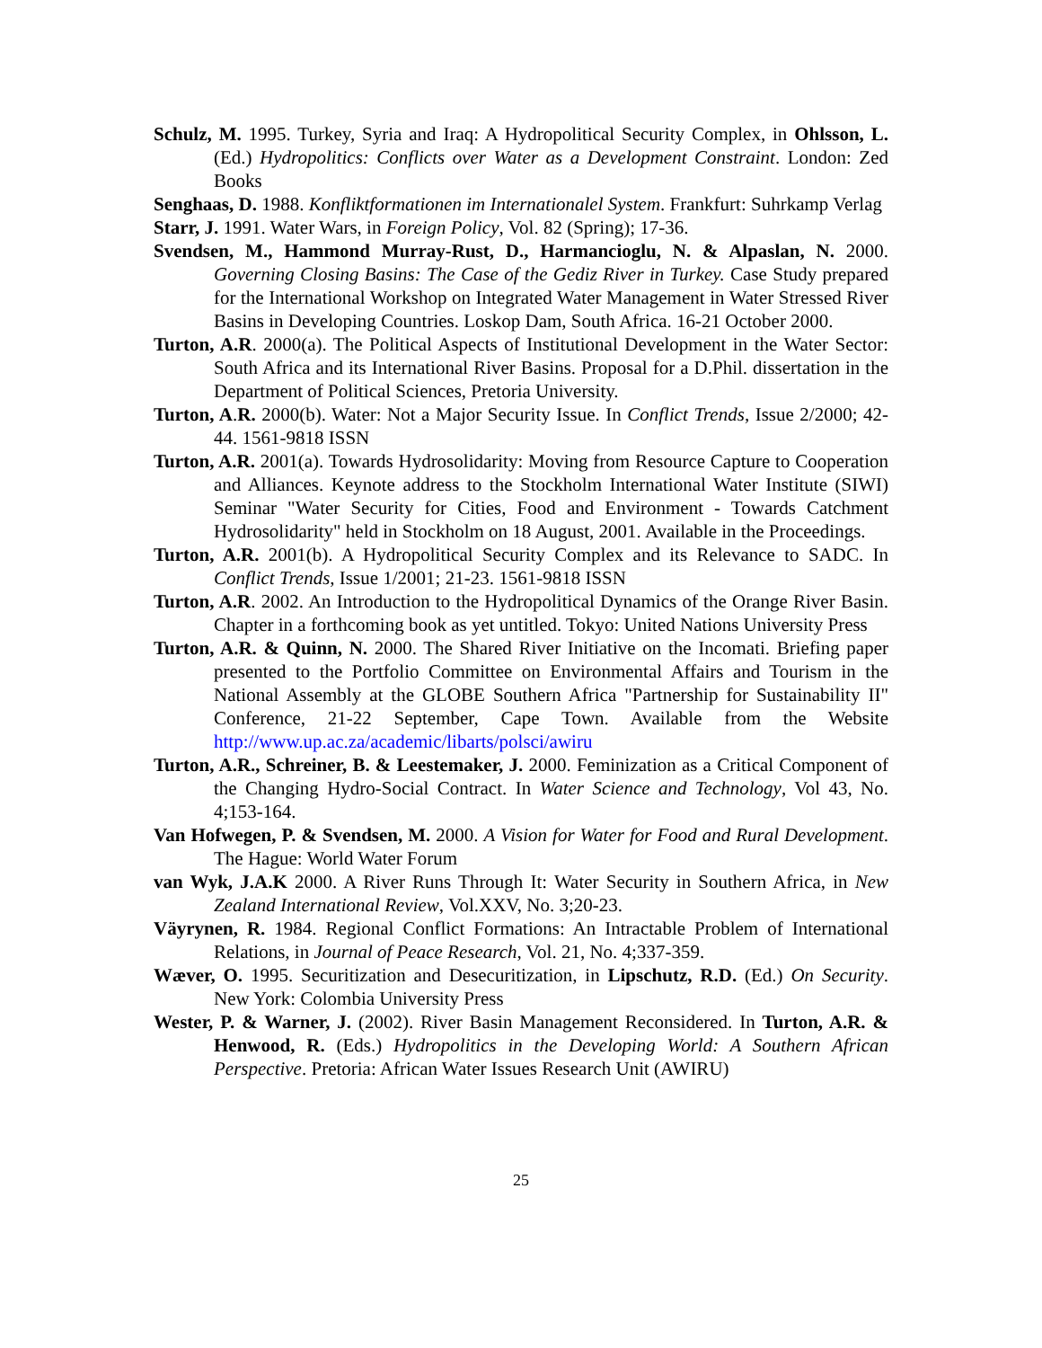Schulz, M. 1995. Turkey, Syria and Iraq: A Hydropolitical Security Complex, in Ohlsson, L. (Ed.) Hydropolitics: Conflicts over Water as a Development Constraint. London: Zed Books
Senghaas, D. 1988. Konfliktformationen im Internationalel System. Frankfurt: Suhrkamp Verlag
Starr, J. 1991. Water Wars, in Foreign Policy, Vol. 82 (Spring); 17-36.
Svendsen, M., Hammond Murray-Rust, D., Harmancioglu, N. & Alpaslan, N. 2000. Governing Closing Basins: The Case of the Gediz River in Turkey. Case Study prepared for the International Workshop on Integrated Water Management in Water Stressed River Basins in Developing Countries. Loskop Dam, South Africa. 16-21 October 2000.
Turton, A.R. 2000(a). The Political Aspects of Institutional Development in the Water Sector: South Africa and its International River Basins. Proposal for a D.Phil. dissertation in the Department of Political Sciences, Pretoria University.
Turton, A.R. 2000(b). Water: Not a Major Security Issue. In Conflict Trends, Issue 2/2000; 42-44. 1561-9818 ISSN
Turton, A.R. 2001(a). Towards Hydrosolidarity: Moving from Resource Capture to Cooperation and Alliances. Keynote address to the Stockholm International Water Institute (SIWI) Seminar "Water Security for Cities, Food and Environment - Towards Catchment Hydrosolidarity" held in Stockholm on 18 August, 2001. Available in the Proceedings.
Turton, A.R. 2001(b). A Hydropolitical Security Complex and its Relevance to SADC. In Conflict Trends, Issue 1/2001; 21-23. 1561-9818 ISSN
Turton, A.R. 2002. An Introduction to the Hydropolitical Dynamics of the Orange River Basin. Chapter in a forthcoming book as yet untitled. Tokyo: United Nations University Press
Turton, A.R. & Quinn, N. 2000. The Shared River Initiative on the Incomati. Briefing paper presented to the Portfolio Committee on Environmental Affairs and Tourism in the National Assembly at the GLOBE Southern Africa "Partnership for Sustainability II" Conference, 21-22 September, Cape Town. Available from the Website http://www.up.ac.za/academic/libarts/polsci/awiru
Turton, A.R., Schreiner, B. & Leestemaker, J. 2000. Feminization as a Critical Component of the Changing Hydro-Social Contract. In Water Science and Technology, Vol 43, No. 4;153-164.
Van Hofwegen, P. & Svendsen, M. 2000. A Vision for Water for Food and Rural Development. The Hague: World Water Forum
van Wyk, J.A.K 2000. A River Runs Through It: Water Security in Southern Africa, in New Zealand International Review, Vol.XXV, No. 3;20-23.
Väyrynen, R. 1984. Regional Conflict Formations: An Intractable Problem of International Relations, in Journal of Peace Research, Vol. 21, No. 4;337-359.
Wæver, O. 1995. Securitization and Desecuritization, in Lipschutz, R.D. (Ed.) On Security. New York: Colombia University Press
Wester, P. & Warner, J. (2002). River Basin Management Reconsidered. In Turton, A.R. & Henwood, R. (Eds.) Hydropolitics in the Developing World: A Southern African Perspective. Pretoria: African Water Issues Research Unit (AWIRU)
25